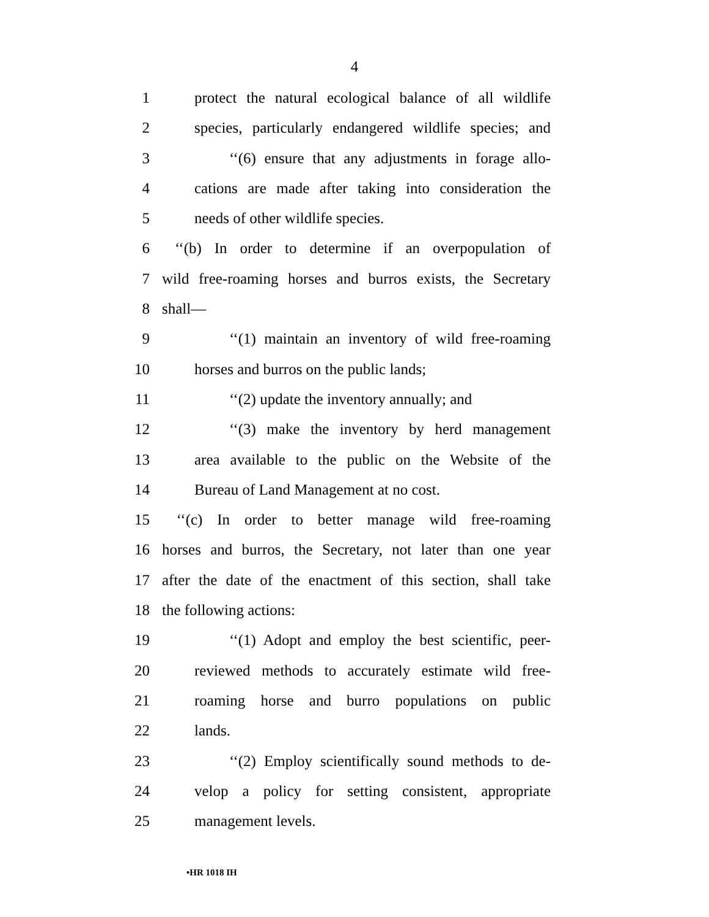4
1 protect the natural ecological balance of all wildlife
2 species, particularly endangered wildlife species; and
3 ‘‘(6) ensure that any adjustments in forage allo-
4 cations are made after taking into consideration the
5 needs of other wildlife species.
6 ‘‘(b) In order to determine if an overpopulation of
7 wild free-roaming horses and burros exists, the Secretary
8 shall—
9 ‘‘(1) maintain an inventory of wild free-roaming
10 horses and burros on the public lands;
11 ‘‘(2) update the inventory annually; and
12 ‘‘(3) make the inventory by herd management
13 area available to the public on the Website of the
14 Bureau of Land Management at no cost.
15 ‘‘(c) In order to better manage wild free-roaming
16 horses and burros, the Secretary, not later than one year
17 after the date of the enactment of this section, shall take
18 the following actions:
19 ‘‘(1) Adopt and employ the best scientific, peer-
20 reviewed methods to accurately estimate wild free-
21 roaming horse and burro populations on public
22 lands.
23 ‘‘(2) Employ scientifically sound methods to de-
24 velop a policy for setting consistent, appropriate
25 management levels.
•HR 1018 IH